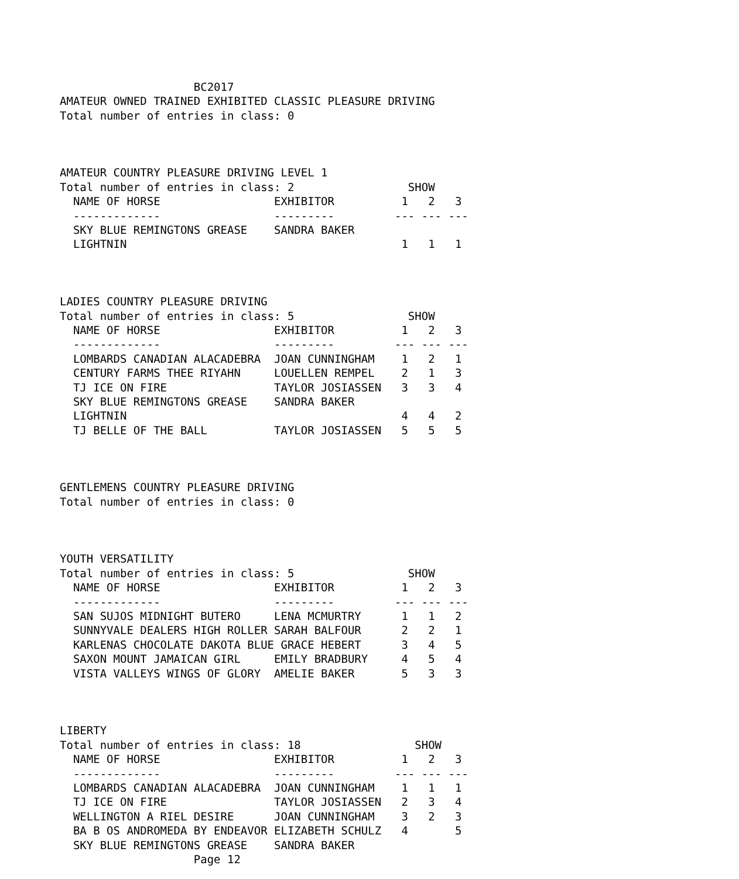BC2017
AMATEUR OWNED TRAINED EXHIBITED CLASSIC PLEASURE DRIVING
Total number of entries in class: 0



AMATEUR COUNTRY PLEASURE DRIVING LEVEL 1
Total number of entries in class: 2                 SHOW
  NAME OF HORSE                 EXHIBITOR          1   2   3
  -------------                 ---------         --- --- ---
  SKY BLUE REMINGTONS GREASE    SANDRA BAKER
  LIGHTNIN                                         1   1   1



LADIES COUNTRY PLEASURE DRIVING
Total number of entries in class: 5                 SHOW
  NAME OF HORSE                 EXHIBITOR          1   2   3
  -------------                 ---------         --- --- ---
  LOMBARDS CANADIAN ALACADEBRA  JOAN CUNNINGHAM    1   2   1
  CENTURY FARMS THEE RIYAHN     LOUELLEN REMPEL    2   1   3
  TJ ICE ON FIRE                TAYLOR JOSIASSEN   3   3   4
  SKY BLUE REMINGTONS GREASE    SANDRA BAKER
  LIGHTNIN                                         4   4   2
  TJ BELLE OF THE BALL          TAYLOR JOSIASSEN   5   5   5



GENTLEMENS COUNTRY PLEASURE DRIVING
Total number of entries in class: 0



YOUTH VERSATILITY
Total number of entries in class: 5                 SHOW
  NAME OF HORSE                 EXHIBITOR          1   2   3
  -------------                 ---------         --- --- ---
  SAN SUJOS MIDNIGHT BUTERO     LENA MCMURTRY      1   1   2
  SUNNYVALE DEALERS HIGH ROLLER SARAH BALFOUR      2   2   1
  KARLENAS CHOCOLATE DAKOTA BLUE GRACE HEBERT      3   4   5
  SAXON MOUNT JAMAICAN GIRL     EMILY BRADBURY     4   5   4
  VISTA VALLEYS WINGS OF GLORY  AMELIE BAKER       5   3   3



LIBERTY
Total number of entries in class: 18                 SHOW
  NAME OF HORSE                 EXHIBITOR          1   2   3
  -------------                 ---------         --- --- ---
  LOMBARDS CANADIAN ALACADEBRA  JOAN CUNNINGHAM    1   1   1
  TJ ICE ON FIRE                TAYLOR JOSIASSEN   2   3   4
  WELLINGTON A RIEL DESIRE      JOAN CUNNINGHAM    3   2   3
  BA B OS ANDROMEDA BY ENDEAVOR ELIZABETH SCHULZ   4       5
  SKY BLUE REMINGTONS GREASE    SANDRA BAKER
                    Page 12